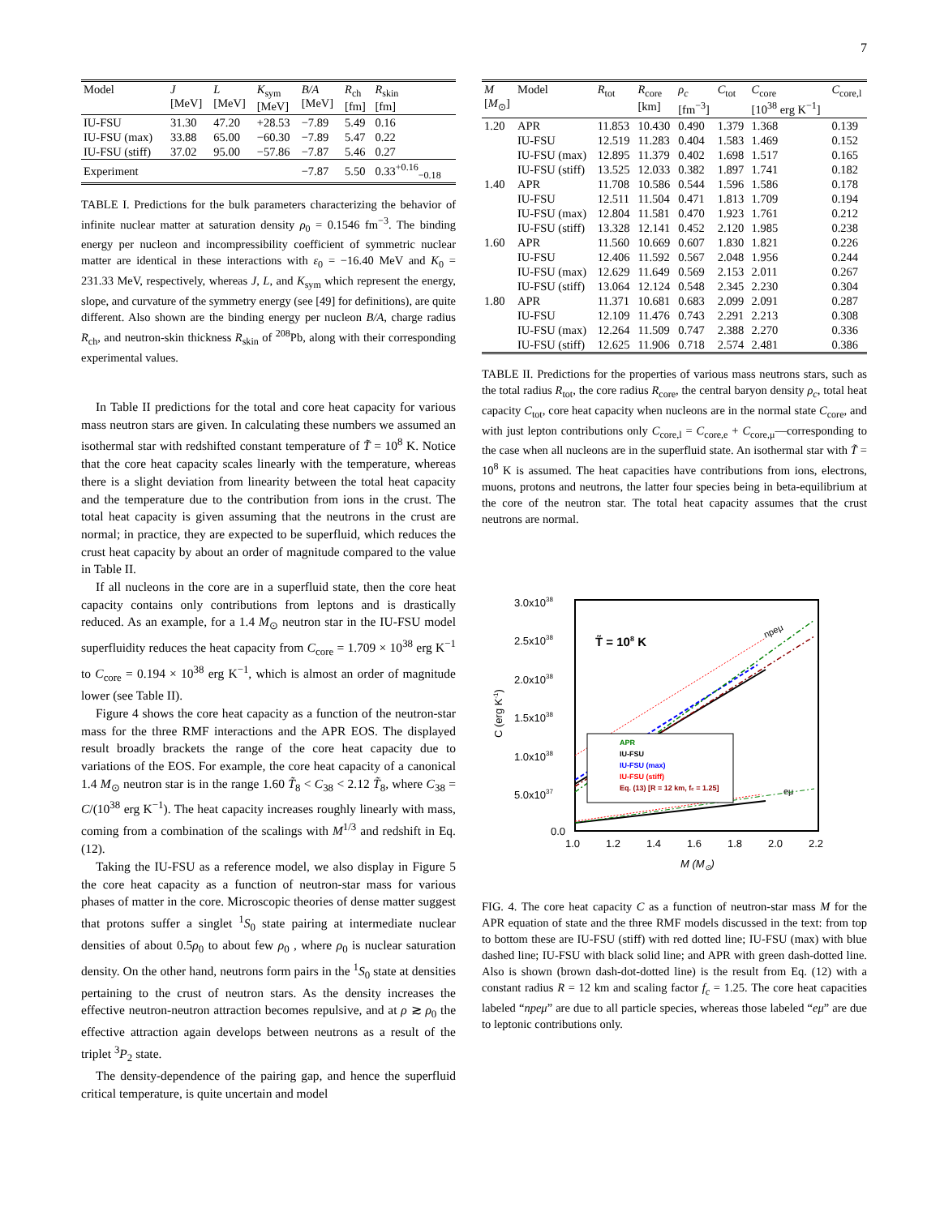7
| Model | J [MeV] | L [MeV] | K<sub>sym</sub> [MeV] | B/A [MeV] | R<sub>ch</sub> [fm] | R<sub>skin</sub> [fm] |
| --- | --- | --- | --- | --- | --- | --- |
| IU-FSU | 31.30 | 47.20 | +28.53 | −7.89 | 5.49 | 0.16 |
| IU-FSU (max) | 33.88 | 65.00 | −60.30 | −7.89 | 5.47 | 0.22 |
| IU-FSU (stiff) | 37.02 | 95.00 | −57.86 | −7.87 | 5.46 | 0.27 |
| Experiment | | | | −7.87 | 5.50 | 0.33<sup>+0.16</sup><sub>−0.18</sub> |
TABLE I. Predictions for the bulk parameters characterizing the behavior of infinite nuclear matter at saturation density ρ<sub>0</sub> = 0.1546 fm<sup>−3</sup>. The binding energy per nucleon and incompressibility coefficient of symmetric nuclear matter are identical in these interactions with ε<sub>0</sub> = −16.40 MeV and K<sub>0</sub> = 231.33 MeV, respectively, whereas J, L, and K<sub>sym</sub> which represent the energy, slope, and curvature of the symmetry energy (see [49] for definitions), are quite different. Also shown are the binding energy per nucleon B/A, charge radius R<sub>ch</sub>, and neutron-skin thickness R<sub>skin</sub> of <sup>208</sup>Pb, along with their corresponding experimental values.
In Table II predictions for the total and core heat capacity for various mass neutron stars are given. In calculating these numbers we assumed an isothermal star with redshifted constant temperature of T̃ = 10<sup>8</sup> K. Notice that the core heat capacity scales linearly with the temperature, whereas there is a slight deviation from linearity between the total heat capacity and the temperature due to the contribution from ions in the crust. The total heat capacity is given assuming that the neutrons in the crust are normal; in practice, they are expected to be superfluid, which reduces the crust heat capacity by about an order of magnitude compared to the value in Table II.
If all nucleons in the core are in a superfluid state, then the core heat capacity contains only contributions from leptons and is drastically reduced. As an example, for a 1.4 M<sub>⊙</sub> neutron star in the IU-FSU model superfluidity reduces the heat capacity from C<sub>core</sub> = 1.709 × 10<sup>38</sup> erg K<sup>−1</sup> to C<sub>core</sub> = 0.194 × 10<sup>38</sup> erg K<sup>−1</sup>, which is almost an order of magnitude lower (see Table II).
Figure 4 shows the core heat capacity as a function of the neutron-star mass for the three RMF interactions and the APR EOS. The displayed result broadly brackets the range of the core heat capacity due to variations of the EOS. For example, the core heat capacity of a canonical 1.4 M<sub>⊙</sub> neutron star is in the range 1.60 T̃<sub>8</sub> < C<sub>38</sub> < 2.12 T̃<sub>8</sub>, where C<sub>38</sub> = C/(10<sup>38</sup> erg K<sup>−1</sup>). The heat capacity increases roughly linearly with mass, coming from a combination of the scalings with M<sup>1/3</sup> and redshift in Eq. (12).
Taking the IU-FSU as a reference model, we also display in Figure 5 the core heat capacity as a function of neutron-star mass for various phases of matter in the core. Microscopic theories of dense matter suggest that protons suffer a singlet <sup>1</sup>S<sub>0</sub> state pairing at intermediate nuclear densities of about 0.5ρ<sub>0</sub> to about few ρ<sub>0</sub> , where ρ<sub>0</sub> is nuclear saturation density. On the other hand, neutrons form pairs in the <sup>1</sup>S<sub>0</sub> state at densities pertaining to the crust of neutron stars. As the density increases the effective neutron-neutron attraction becomes repulsive, and at ρ ≳ ρ<sub>0</sub> the effective attraction again develops between neutrons as a result of the triplet <sup>3</sup>P<sub>2</sub> state.
The density-dependence of the pairing gap, and hence the superfluid critical temperature, is quite uncertain and model
| M [ M<sub>⊙</sub>] | Model | R<sub>tot</sub> | R<sub>core</sub> [km] | ρ<sub>c</sub> [fm<sup>−3</sup>] | C<sub>tot</sub> | C<sub>core</sub> [10<sup>38</sup> erg K<sup>−1</sup>] | C<sub>core,l</sub> |
| --- | --- | --- | --- | --- | --- | --- | --- |
| 1.20 | APR | 11.853 | 10.430 | 0.490 | 1.379 | 1.368 | 0.139 |
| | IU-FSU | 12.519 | 11.283 | 0.404 | 1.583 | 1.469 | 0.152 |
| | IU-FSU (max) | 12.895 | 11.379 | 0.402 | 1.698 | 1.517 | 0.165 |
| | IU-FSU (stiff) | 13.525 | 12.033 | 0.382 | 1.897 | 1.741 | 0.182 |
| 1.40 | APR | 11.708 | 10.586 | 0.544 | 1.596 | 1.586 | 0.178 |
| | IU-FSU | 12.511 | 11.504 | 0.471 | 1.813 | 1.709 | 0.194 |
| | IU-FSU (max) | 12.804 | 11.581 | 0.470 | 1.923 | 1.761 | 0.212 |
| | IU-FSU (stiff) | 13.328 | 12.141 | 0.452 | 2.120 | 1.985 | 0.238 |
| 1.60 | APR | 11.560 | 10.669 | 0.607 | 1.830 | 1.821 | 0.226 |
| | IU-FSU | 12.406 | 11.592 | 0.567 | 2.048 | 1.956 | 0.244 |
| | IU-FSU (max) | 12.629 | 11.649 | 0.569 | 2.153 | 2.011 | 0.267 |
| | IU-FSU (stiff) | 13.064 | 12.124 | 0.548 | 2.345 | 2.230 | 0.304 |
| 1.80 | APR | 11.371 | 10.681 | 0.683 | 2.099 | 2.091 | 0.287 |
| | IU-FSU | 12.109 | 11.476 | 0.743 | 2.291 | 2.213 | 0.308 |
| | IU-FSU (max) | 12.264 | 11.509 | 0.747 | 2.388 | 2.270 | 0.336 |
| | IU-FSU (stiff) | 12.625 | 11.906 | 0.718 | 2.574 | 2.481 | 0.386 |
TABLE II. Predictions for the properties of various mass neutrons stars, such as the total radius R<sub>tot</sub>, the core radius R<sub>core</sub>, the central baryon density ρ<sub>c</sub>, total heat capacity C<sub>tot</sub>, core heat capacity when nucleons are in the normal state C<sub>core</sub>, and with just lepton contributions only C<sub>core,l</sub> = C<sub>core,e</sub> + C<sub>core,μ</sub>—corresponding to the case when all nucleons are in the superfluid state. An isothermal star with T̃ = 10<sup>8</sup> K is assumed. The heat capacities have contributions from ions, electrons, muons, protons and neutrons, the latter four species being in beta-equilibrium at the core of the neutron star. The total heat capacity assumes that the crust neutrons are normal.
3.0x1038
2.5x1038
2.0x1038
1.5x1038
1.0x1038
5.0x1037
0.0
1.0
1.2
1.4
1.6
1.8
2.0
2.2
M (M⊙)
C (erg K-1)
T̃ = 108 K
npeμ
eμ
APR
IU-FSU
IU-FSU (max)
IU-FSU (stiff)
Eq. (13) [R = 12 km, fc = 1.25]
FIG. 4. The core heat capacity C as a function of neutron-star mass M for the APR equation of state and the three RMF models discussed in the text: from top to bottom these are IU-FSU (stiff) with red dotted line; IU-FSU (max) with blue dashed line; IU-FSU with black solid line; and APR with green dash-dotted line. Also is shown (brown dash-dot-dotted line) is the result from Eq. (12) with a constant radius R = 12 km and scaling factor f<sub>c</sub> = 1.25. The core heat capacities labeled “npeμ” are due to all particle species, whereas those labeled “eμ” are due to leptonic contributions only.